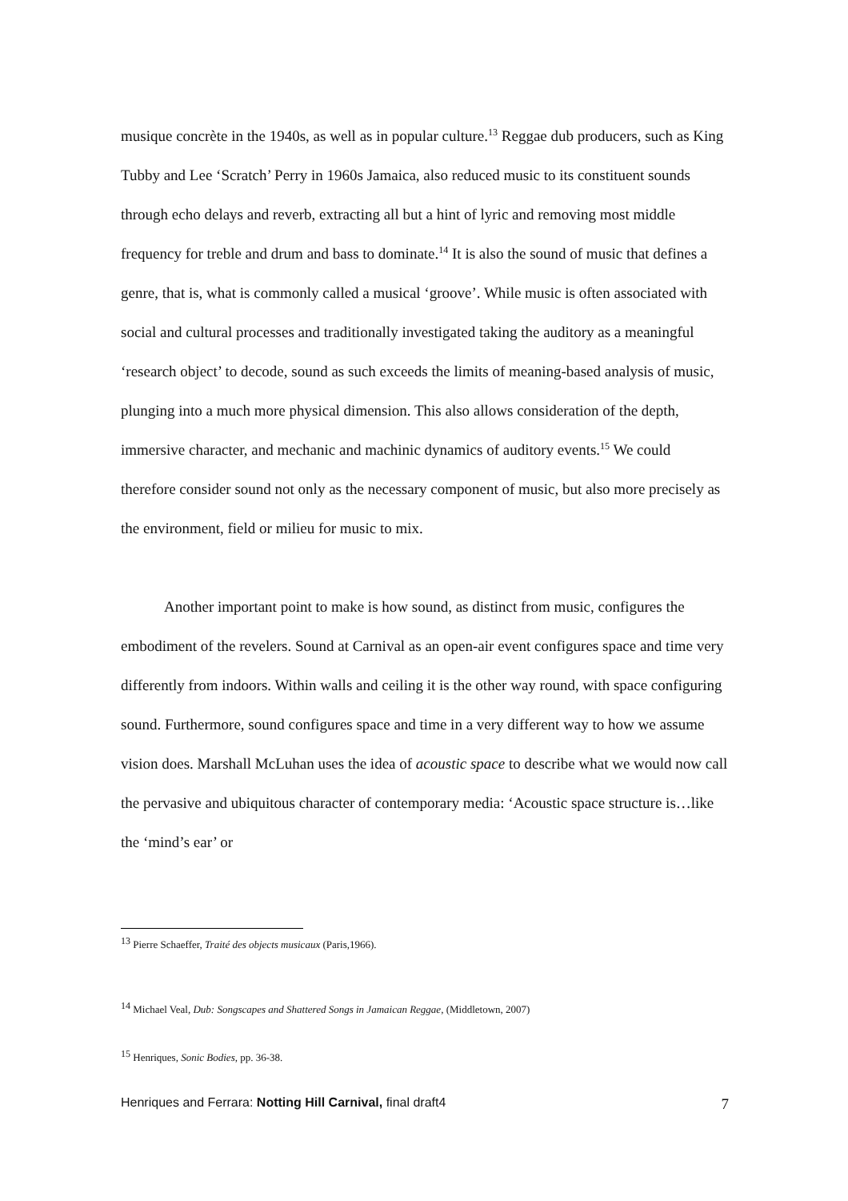musique concrète in the 1940s, as well as in popular culture.<sup>13</sup> Reggae dub producers, such as King Tubby and Lee ‘Scratch’ Perry in 1960s Jamaica, also reduced music to its constituent sounds through echo delays and reverb, extracting all but a hint of lyric and removing most middle frequency for treble and drum and bass to dominate.<sup>14</sup> It is also the sound of music that defines a genre, that is, what is commonly called a musical ‘groove’. While music is often associated with social and cultural processes and traditionally investigated taking the auditory as a meaningful ‘research object’ to decode, sound as such exceeds the limits of meaning-based analysis of music, plunging into a much more physical dimension. This also allows consideration of the depth, immersive character, and mechanic and machinic dynamics of auditory events.<sup>15</sup> We could therefore consider sound not only as the necessary component of music, but also more precisely as the environment, field or milieu for music to mix.
Another important point to make is how sound, as distinct from music, configures the embodiment of the revelers. Sound at Carnival as an open-air event configures space and time very differently from indoors. Within walls and ceiling it is the other way round, with space configuring sound. Furthermore, sound configures space and time in a very different way to how we assume vision does. Marshall McLuhan uses the idea of acoustic space to describe what we would now call the pervasive and ubiquitous character of contemporary media: ‘Acoustic space structure is…like the ‘mind’s ear’ or
<sup>13</sup> Pierre Schaeffer, Traité des objects musicaux (Paris,1966).
<sup>14</sup> Michael Veal, Dub: Songscapes and Shattered Songs in Jamaican Reggae, (Middletown, 2007)
<sup>15</sup> Henriques, Sonic Bodies, pp. 36-38.
Henriques and Ferrara: Notting Hill Carnival, final draft4 7